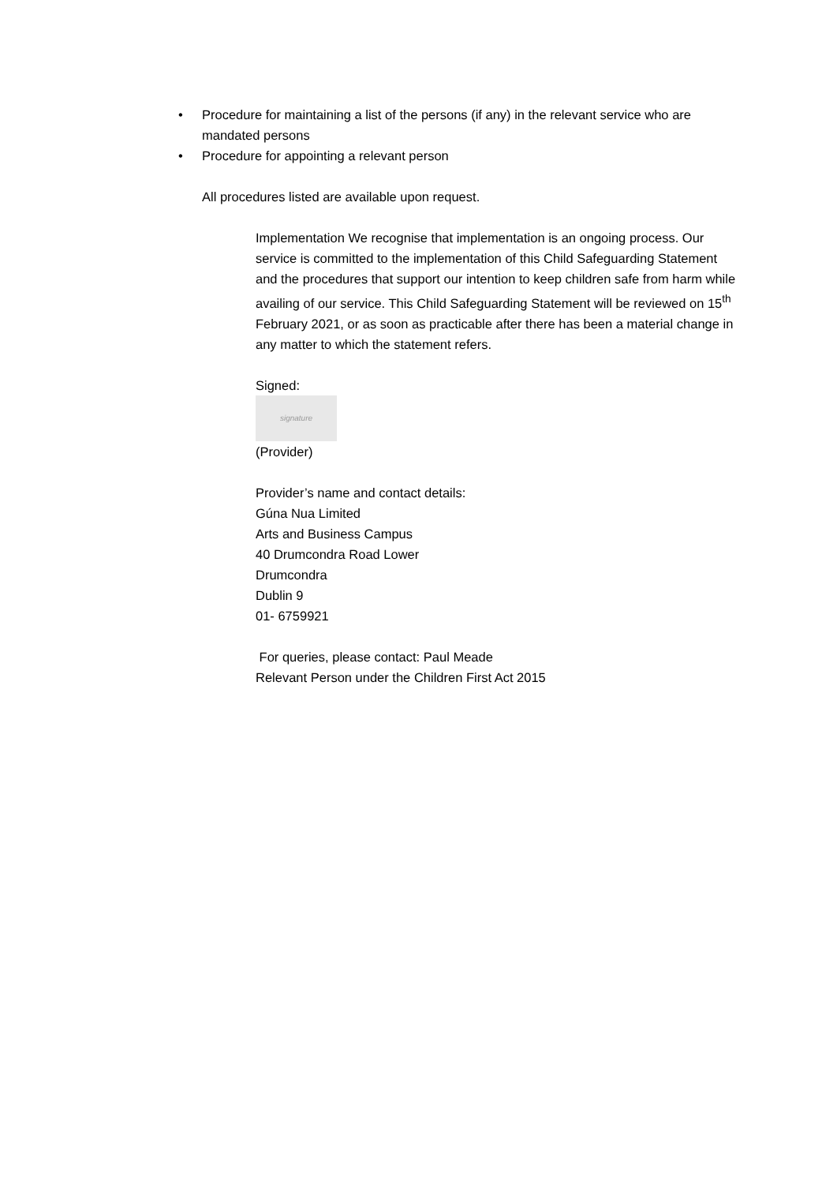• Procedure for maintaining a list of the persons (if any) in the relevant service who are mandated persons
• Procedure for appointing a relevant person
All procedures listed are available upon request.
Implementation We recognise that implementation is an ongoing process. Our service is committed to the implementation of this Child Safeguarding Statement and the procedures that support our intention to keep children safe from harm while availing of our service. This Child Safeguarding Statement will be reviewed on 15<sup>th</sup> February 2021, or as soon as practicable after there has been a material change in any matter to which the statement refers.
Signed:
signature
(Provider)
Provider’s name and contact details:
Gúna Nua Limited
Arts and Business Campus
40 Drumcondra Road Lower
Drumcondra
Dublin 9
01- 6759921
For queries, please contact: Paul Meade
Relevant Person under the Children First Act 2015